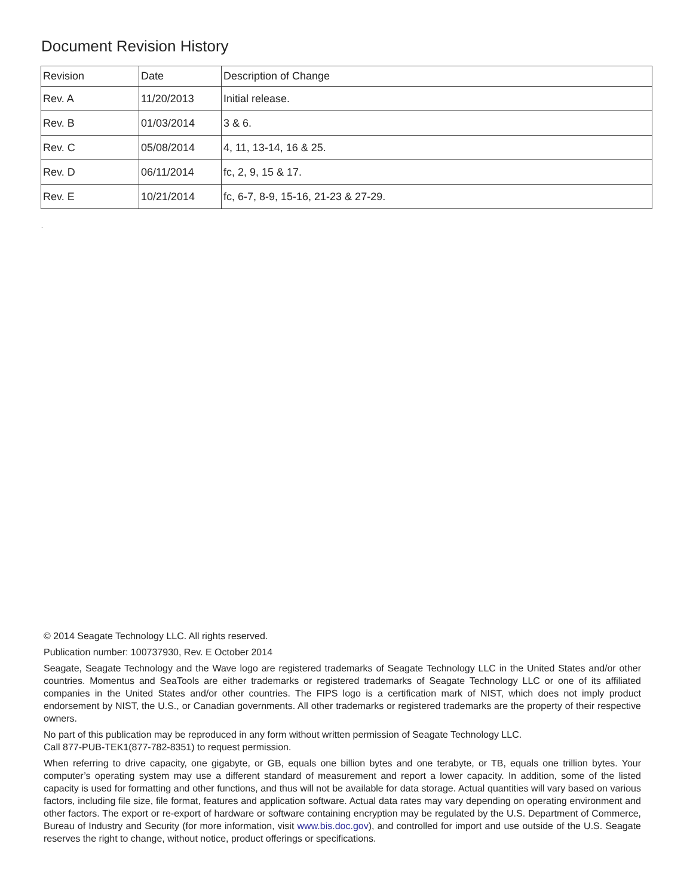Document Revision History
| Revision | Date | Description of Change |
| --- | --- | --- |
| Rev. A | 11/20/2013 | Initial release. |
| Rev. B | 01/03/2014 | 3 & 6. |
| Rev. C | 05/08/2014 | 4, 11, 13-14, 16 & 25. |
| Rev. D | 06/11/2014 | fc, 2, 9, 15 & 17. |
| Rev. E | 10/21/2014 | fc, 6-7, 8-9, 15-16, 21-23 & 27-29. |
.
© 2014 Seagate Technology LLC. All rights reserved.
Publication number: 100737930, Rev. E October 2014
Seagate, Seagate Technology and the Wave logo are registered trademarks of Seagate Technology LLC in the United States and/or other countries. Momentus and SeaTools are either trademarks or registered trademarks of Seagate Technology LLC or one of its affiliated companies in the United States and/or other countries. The FIPS logo is a certification mark of NIST, which does not imply product endorsement by NIST, the U.S., or Canadian governments. All other trademarks or registered trademarks are the property of their respective owners.
No part of this publication may be reproduced in any form without written permission of Seagate Technology LLC.
Call 877-PUB-TEK1(877-782-8351) to request permission.
When referring to drive capacity, one gigabyte, or GB, equals one billion bytes and one terabyte, or TB, equals one trillion bytes. Your computer’s operating system may use a different standard of measurement and report a lower capacity. In addition, some of the listed capacity is used for formatting and other functions, and thus will not be available for data storage. Actual quantities will vary based on various factors, including file size, file format, features and application software. Actual data rates may vary depending on operating environment and other factors. The export or re-export of hardware or software containing encryption may be regulated by the U.S. Department of Commerce, Bureau of Industry and Security (for more information, visit www.bis.doc.gov), and controlled for import and use outside of the U.S. Seagate reserves the right to change, without notice, product offerings or specifications.